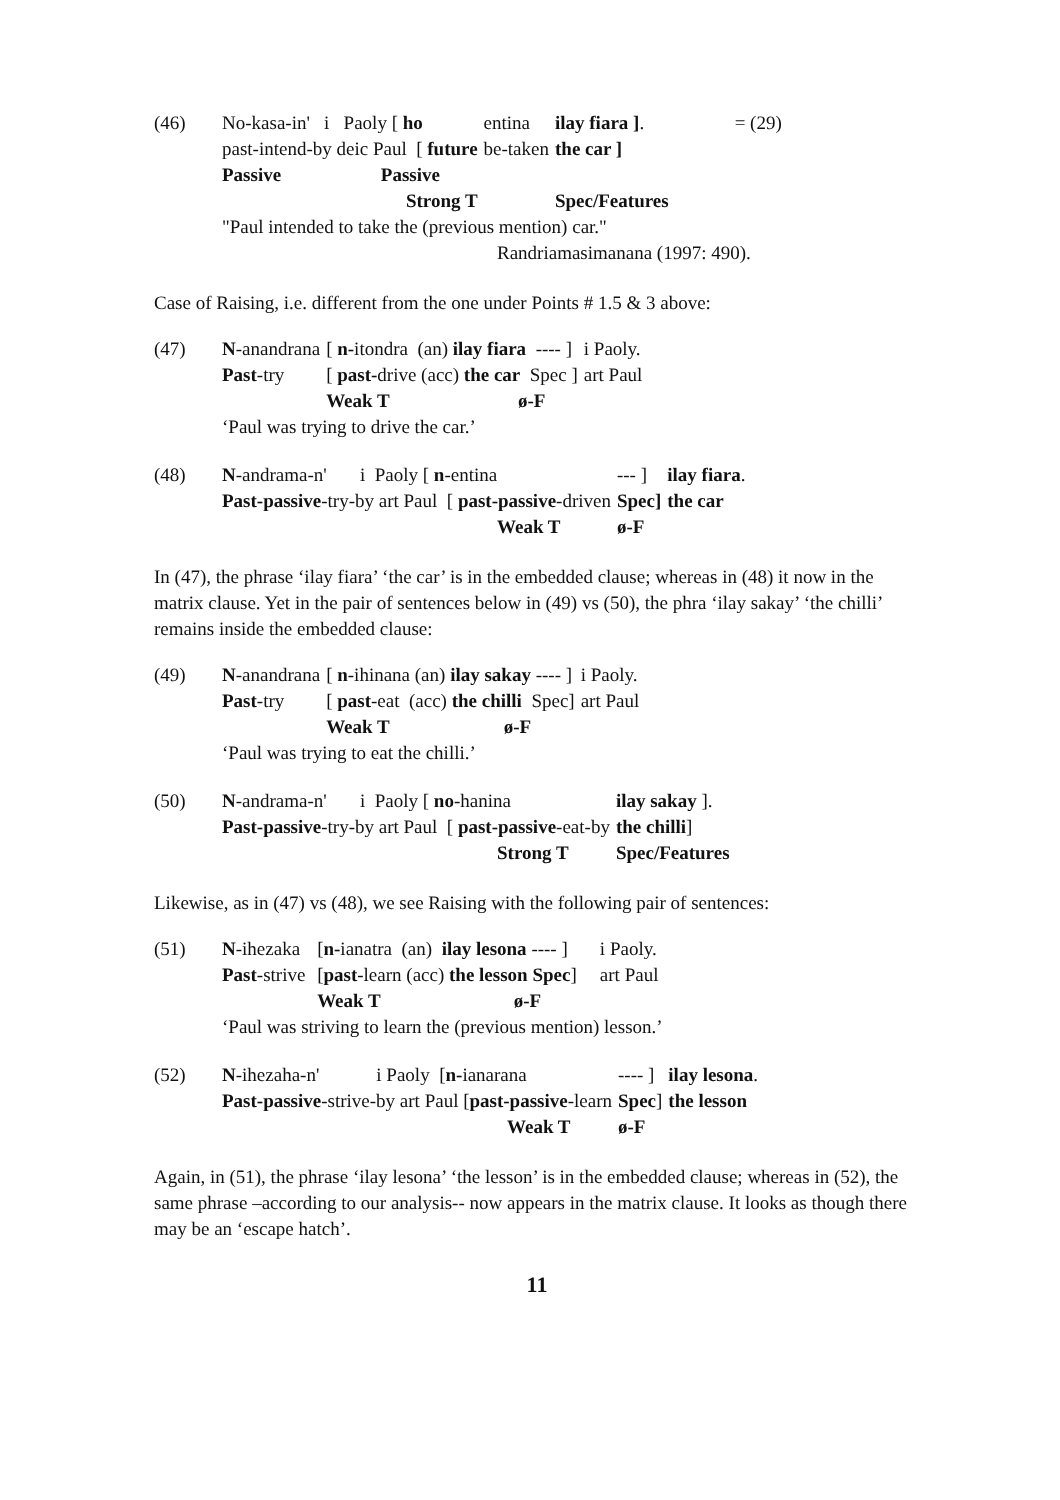| (46) | No-kasa-in' i Paoly [ ho | entina | ilay fiara ] . | = (29) |
| | past-intend-by deic Paul [ future | be-taken | the car ] | |
| | Passive Passive | | | |
| | Strong T | | Spec/Features | |
| | "Paul intended to take the (previous mention) car." | | | |
| | Randriamasimanana (1997: 490). | | | |
Case of Raising, i.e. different from the one under Points # 1.5 & 3 above:
| (47) | N -anandrana | [ n- itondra (an) ilay fiara ---- ] | i Paoly. |
| | Past -try | [ past- drive (acc) the car Spec ] | art Paul |
| | | Weak T ø-F | |
| | ‘Paul was trying to drive the car.’ | | |
| (48) | N -andrama-n' i Paoly [ n -entina | --- ] | ilay fiara . |
| | Past-passive -try-by art Paul [ past-passive -driven | Spec] | the car |
| | Weak T | ø-F | |
In (47), the phrase ‘ilay fiara’ ‘the car’ is in the embedded clause; whereas in (48) it now in the matrix clause. Yet in the pair of sentences below in (49) vs (50), the phra ‘ilay sakay’ ‘the chilli’ remains inside the embedded clause:
| (49) | N -anandrana | [ n -ihinana (an) ilay sakay ---- ] | i Paoly. |
| | Past -try | [ past -eat (acc) the chilli Spec] | art Paul |
| | | Weak T ø-F | |
| | ‘Paul was trying to eat the chilli.’ | | |
| (50) | N -andrama-n' i Paoly [ no -hanina | ilay sakay ]. |
| | Past-passive -try-by art Paul [ past-passive -eat-by | the chilli ] |
| | Strong T | Spec/Features |
Likewise, as in (47) vs (48), we see Raising with the following pair of sentences:
| (51) | N -ihezaka | [ n- ianatra (an) ilay lesona ---- ] | i Paoly. |
| | Past -strive | [ past -learn (acc) the lesson Spec ] | art Paul |
| | | Weak T ø-F | |
| | ‘Paul was striving to learn the (previous mention) lesson.’ | | |
| (52) | N -ihezaha-n' i Paoly [ n- ianarana | ---- ] | ilay lesona . |
| | Past-passive -strive-by art Paul [ past-passive -learn | Spec ] | the lesson |
| | Weak T | ø-F | |
Again, in (51), the phrase ‘ilay lesona’ ‘the lesson’ is in the embedded clause; whereas in (52), the same phrase –according to our analysis-- now appears in the matrix clause. It looks as though there may be an ‘escape hatch’.
11